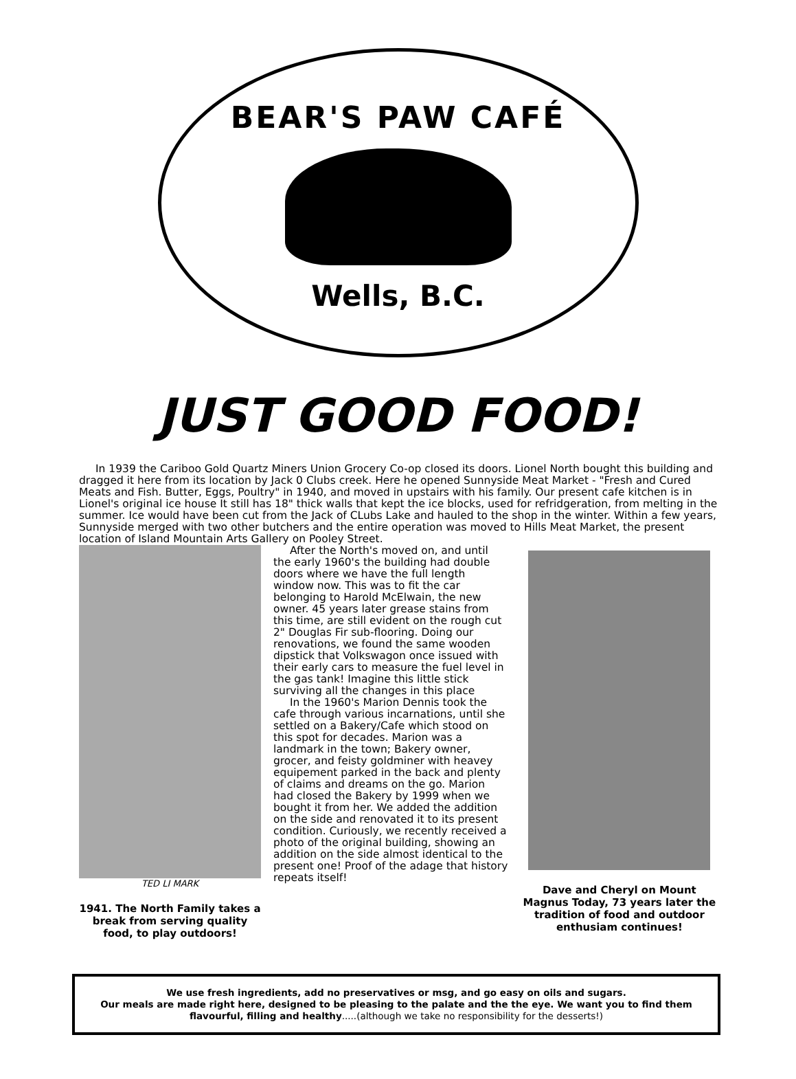BEAR'S PAW CAFÉ
Wells, B.C.
JUST GOOD FOOD!
In 1939 the Cariboo Gold Quartz Miners Union Grocery Co-op closed its doors. Lionel North bought this building and dragged it here from its location by Jack 0 Clubs creek. Here he opened Sunnyside Meat Market - "Fresh and Cured Meats and Fish. Butter, Eggs, Poultry" in 1940, and moved in upstairs with his family. Our present cafe kitchen is in Lionel's original ice house It still has 18" thick walls that kept the ice blocks, used for refridgeration, from melting in the summer. Ice would have been cut from the Jack of CLubs Lake and hauled to the shop in the winter. Within a few years, Sunnyside merged with two other butchers and the entire operation was moved to Hills Meat Market, the present location of Island Mountain Arts Gallery on Pooley Street.
TED LI MARK
1941. The North Family takes a break from serving quality food, to play outdoors!
After the North's moved on, and until the early 1960's the building had double doors where we have the full length window now. This was to fit the car belonging to Harold McElwain, the new owner. 45 years later grease stains from this time, are still evident on the rough cut 2" Douglas Fir sub-flooring. Doing our renovations, we found the same wooden dipstick that Volkswagon once issued with their early cars to measure the fuel level in the gas tank! Imagine this little stick surviving all the changes in this place
In the 1960's Marion Dennis took the cafe through various incarnations, until she settled on a Bakery/Cafe which stood on this spot for decades. Marion was a landmark in the town; Bakery owner, grocer, and feisty goldminer with heavey equipement parked in the back and plenty of claims and dreams on the go. Marion had closed the Bakery by 1999 when we bought it from her. We added the addition on the side and renovated it to its present condition. Curiously, we recently received a photo of the original building, showing an addition on the side almost identical to the present one! Proof of the adage that history repeats itself!
Dave and Cheryl on Mount Magnus Today, 73 years later the tradition of food and outdoor enthusiam continues!
We use fresh ingredients, add no preservatives or msg, and go easy on oils and sugars.
Our meals are made right here, designed to be pleasing to the palate and the the eye. We want you to find them flavourful, filling and healthy.....(although we take no responsibility for the desserts!)